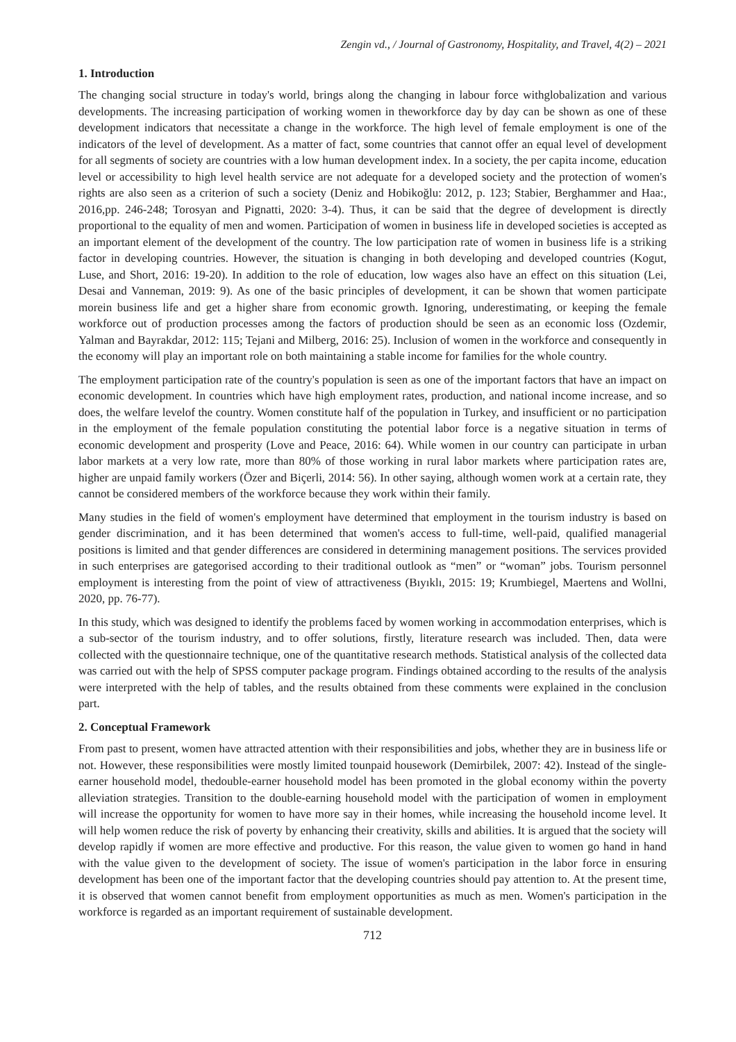Zengin vd., / Journal of Gastronomy, Hospitality, and Travel, 4(2) – 2021
1. Introduction
The changing social structure in today's world, brings along the changing in labour force withglobalization and various developments. The increasing participation of working women in theworkforce day by day can be shown as one of these development indicators that necessitate a change in the workforce. The high level of female employment is one of the indicators of the level of development. As a matter of fact, some countries that cannot offer an equal level of development for all segments of society are countries with a low human development index. In a society, the per capita income, education level or accessibility to high level health service are not adequate for a developed society and the protection of women's rights are also seen as a criterion of such a society (Deniz and Hobikoğlu: 2012, p. 123; Stabier, Berghammer and Haa:, 2016,pp. 246-248; Torosyan and Pignatti, 2020: 3-4). Thus, it can be said that the degree of development is directly proportional to the equality of men and women. Participation of women in business life in developed societies is accepted as an important element of the development of the country. The low participation rate of women in business life is a striking factor in developing countries. However, the situation is changing in both developing and developed countries (Kogut, Luse, and Short, 2016: 19-20). In addition to the role of education, low wages also have an effect on this situation (Lei, Desai and Vanneman, 2019: 9). As one of the basic principles of development, it can be shown that women participate morein business life and get a higher share from economic growth. Ignoring, underestimating, or keeping the female workforce out of production processes among the factors of production should be seen as an economic loss (Ozdemir, Yalman and Bayrakdar, 2012: 115; Tejani and Milberg, 2016: 25). Inclusion of women in the workforce and consequently in the economy will play an important role on both maintaining a stable income for families for the whole country.
The employment participation rate of the country's population is seen as one of the important factors that have an impact on economic development. In countries which have high employment rates, production, and national income increase, and so does, the welfare levelof the country. Women constitute half of the population in Turkey, and insufficient or no participation in the employment of the female population constituting the potential labor force is a negative situation in terms of economic development and prosperity (Love and Peace, 2016: 64). While women in our country can participate in urban labor markets at a very low rate, more than 80% of those working in rural labor markets where participation rates are, higher are unpaid family workers (Özer and Biçerli, 2014: 56). In other saying, although women work at a certain rate, they cannot be considered members of the workforce because they work within their family.
Many studies in the field of women's employment have determined that employment in the tourism industry is based on gender discrimination, and it has been determined that women's access to full-time, well-paid, qualified managerial positions is limited and that gender differences are considered in determining management positions. The services provided in such enterprises are gategorised according to their traditional outlook as “men” or “woman” jobs. Tourism personnel employment is interesting from the point of view of attractiveness (Bıyıklı, 2015: 19; Krumbiegel, Maertens and Wollni, 2020, pp. 76-77).
In this study, which was designed to identify the problems faced by women working in accommodation enterprises, which is a sub-sector of the tourism industry, and to offer solutions, firstly, literature research was included. Then, data were collected with the questionnaire technique, one of the quantitative research methods. Statistical analysis of the collected data was carried out with the help of SPSS computer package program. Findings obtained according to the results of the analysis were interpreted with the help of tables, and the results obtained from these comments were explained in the conclusion part.
2. Conceptual Framework
From past to present, women have attracted attention with their responsibilities and jobs, whether they are in business life or not. However, these responsibilities were mostly limited tounpaid housework (Demirbilek, 2007: 42). Instead of the single-earner household model, thedouble-earner household model has been promoted in the global economy within the poverty alleviation strategies. Transition to the double-earning household model with the participation of women in employment will increase the opportunity for women to have more say in their homes, while increasing the household income level. It will help women reduce the risk of poverty by enhancing their creativity, skills and abilities. It is argued that the society will develop rapidly if women are more effective and productive. For this reason, the value given to women go hand in hand with the value given to the development of society. The issue of women's participation in the labor force in ensuring development has been one of the important factor that the developing countries should pay attention to. At the present time, it is observed that women cannot benefit from employment opportunities as much as men. Women's participation in the workforce is regarded as an important requirement of sustainable development.
712